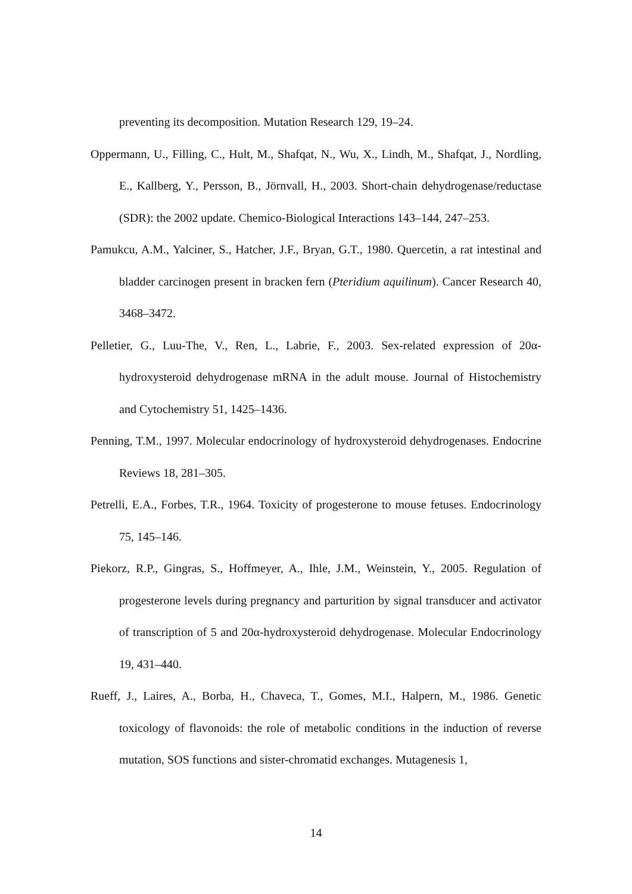preventing its decomposition. Mutation Research 129, 19–24.
Oppermann, U., Filling, C., Hult, M., Shafqat, N., Wu, X., Lindh, M., Shafqat, J., Nordling, E., Kallberg, Y., Persson, B., Jörnvall, H., 2003. Short-chain dehydrogenase/reductase (SDR): the 2002 update. Chemico-Biological Interactions 143–144, 247–253.
Pamukcu, A.M., Yalciner, S., Hatcher, J.F., Bryan, G.T., 1980. Quercetin, a rat intestinal and bladder carcinogen present in bracken fern (Pteridium aquilinum). Cancer Research 40, 3468–3472.
Pelletier, G., Luu-The, V., Ren, L., Labrie, F., 2003. Sex-related expression of 20α-hydroxysteroid dehydrogenase mRNA in the adult mouse. Journal of Histochemistry and Cytochemistry 51, 1425–1436.
Penning, T.M., 1997. Molecular endocrinology of hydroxysteroid dehydrogenases. Endocrine Reviews 18, 281–305.
Petrelli, E.A., Forbes, T.R., 1964. Toxicity of progesterone to mouse fetuses. Endocrinology 75, 145–146.
Piekorz, R.P., Gingras, S., Hoffmeyer, A., Ihle, J.M., Weinstein, Y., 2005. Regulation of progesterone levels during pregnancy and parturition by signal transducer and activator of transcription of 5 and 20α-hydroxysteroid dehydrogenase. Molecular Endocrinology 19, 431–440.
Rueff, J., Laires, A., Borba, H., Chaveca, T., Gomes, M.I., Halpern, M., 1986. Genetic toxicology of flavonoids: the role of metabolic conditions in the induction of reverse mutation, SOS functions and sister-chromatid exchanges. Mutagenesis 1,
14